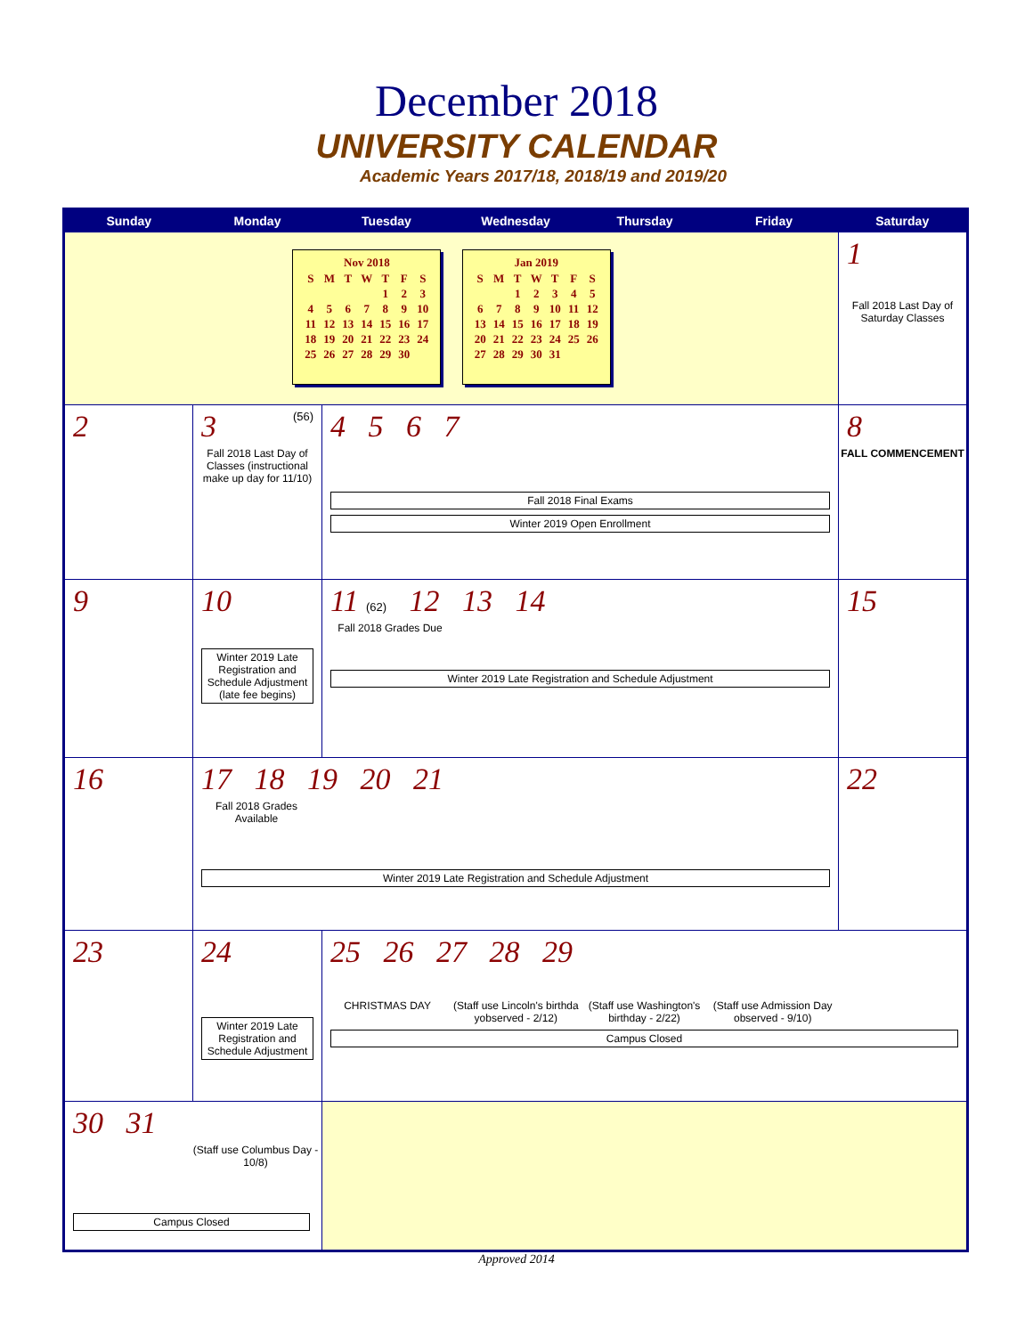December 2018
UNIVERSITY CALENDAR
Academic Years 2017/18, 2018/19 and 2019/20
| Sunday | Monday | Tuesday | Wednesday | Thursday | Friday | Saturday |
| --- | --- | --- | --- | --- | --- | --- |
| Nov 2018 / S / M / T / W / T / F / S / / / / / / 1 / 2 / 3 / / 4 / 5 / 6 / 7 / 8 / 9 / 10 / / 11 / 12 / 13 / 14 / 15 / 16 / 17 / / 18 / 19 / 20 / 21 / 22 / 23 / 24 / / 25 / 26 / 27 / 28 / 29 / 30 / / Jan 2019 / S / M / T / W / T / F / S / / / / 1 / 2 / 3 / 4 / 5 / / 6 / 7 / 8 / 9 / 10 / 11 / 12 / / 13 / 14 / 15 / 16 / 17 / 18 / 19 / / 20 / 21 / 22 / 23 / 24 / 25 / 26 / / 27 / 28 / 29 / 30 / 31 / / / | | | | | | 1 Fall 2018 Last Day of Saturday Classes |
| 2 | 3 (56) Fall 2018 Last Day of Classes (instructional make up day for 11/10) | 4 5 6 7 Fall 2018 Final Exams Winter 2019 Open Enrollment | | | | 8 FALL COMMENCEMENT |
| 9 | 10 Winter 2019 Late Registration and Schedule Adjustment (late fee begins) | 11 (62) 12 13 14 Fall 2018 Grades Due Winter 2019 Late Registration and Schedule Adjustment | | | | 15 |
| 16 | 17 18 19 20 21 Fall 2018 Grades Available Winter 2019 Late Registration and Schedule Adjustment | | | | | 22 |
| 23 | 24 Winter 2019 Late Registration and Schedule Adjustment | 25 26 27 28 29 CHRISTMAS DAY (Staff use Lincoln's birthda yobserved - 2/12) (Staff use Washington's birthday - 2/22) (Staff use Admission Day observed - 9/10) Campus Closed | | | | |
| 30 31 (Staff use Columbus Day - 10/8) Campus Closed | | | | | | |
Approved 2014